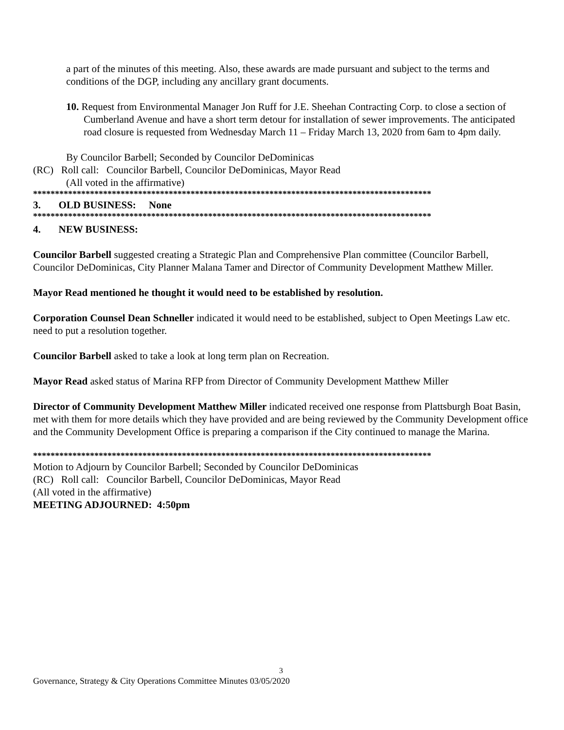a part of the minutes of this meeting. Also, these awards are made pursuant and subject to the terms and conditions of the DGP, including any ancillary grant documents.
10. Request from Environmental Manager Jon Ruff for J.E. Sheehan Contracting Corp. to close a section of Cumberland Avenue and have a short term detour for installation of sewer improvements. The anticipated road closure is requested from Wednesday March 11 – Friday March 13, 2020 from 6am to 4pm daily.
By Councilor Barbell; Seconded by Councilor DeDominicas
(RC) Roll call: Councilor Barbell, Councilor DeDominicas, Mayor Read
(All voted in the affirmative)
*******************************************************************************************
3. OLD BUSINESS: None
*******************************************************************************************
4. NEW BUSINESS:
Councilor Barbell suggested creating a Strategic Plan and Comprehensive Plan committee (Councilor Barbell, Councilor DeDominicas, City Planner Malana Tamer and Director of Community Development Matthew Miller.
Mayor Read mentioned he thought it would need to be established by resolution.
Corporation Counsel Dean Schneller indicated it would need to be established, subject to Open Meetings Law etc. need to put a resolution together.
Councilor Barbell asked to take a look at long term plan on Recreation.
Mayor Read asked status of Marina RFP from Director of Community Development Matthew Miller
Director of Community Development Matthew Miller indicated received one response from Plattsburgh Boat Basin, met with them for more details which they have provided and are being reviewed by the Community Development office and the Community Development Office is preparing a comparison if the City continued to manage the Marina.
*******************************************************************************************
Motion to Adjourn by Councilor Barbell; Seconded by Councilor DeDominicas
(RC) Roll call: Councilor Barbell, Councilor DeDominicas, Mayor Read
(All voted in the affirmative)
MEETING ADJOURNED: 4:50pm
3
Governance, Strategy & City Operations Committee Minutes 03/05/2020